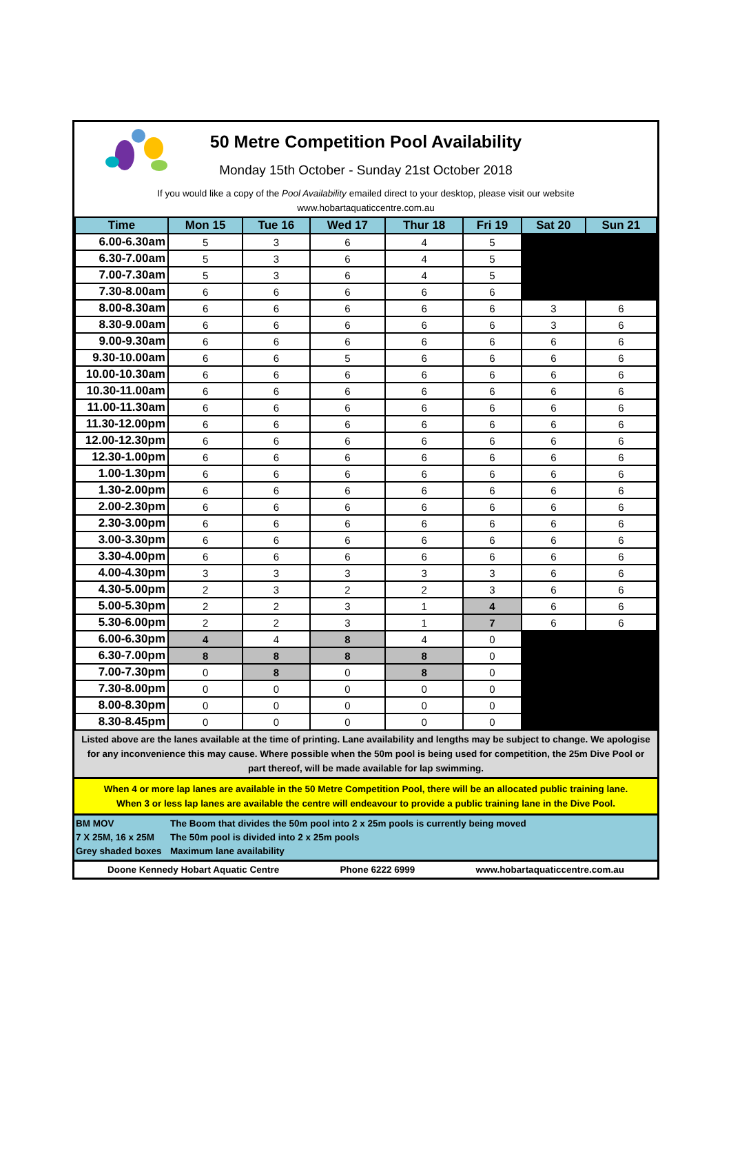50 Metre Competition Pool Availability
Monday 15th October - Sunday 21st October 2018
If you would like a copy of the Pool Availability emailed direct to your desktop, please visit our website
www.hobartaquaticcentre.com.au
| Time | Mon 15 | Tue 16 | Wed 17 | Thur 18 | Fri 19 | Sat 20 | Sun 21 |
| --- | --- | --- | --- | --- | --- | --- | --- |
| 6.00-6.30am | 5 | 3 | 6 | 4 | 5 | | |
| 6.30-7.00am | 5 | 3 | 6 | 4 | 5 | | |
| 7.00-7.30am | 5 | 3 | 6 | 4 | 5 | | |
| 7.30-8.00am | 6 | 6 | 6 | 6 | 6 | | |
| 8.00-8.30am | 6 | 6 | 6 | 6 | 6 | 3 | 6 |
| 8.30-9.00am | 6 | 6 | 6 | 6 | 6 | 3 | 6 |
| 9.00-9.30am | 6 | 6 | 6 | 6 | 6 | 6 | 6 |
| 9.30-10.00am | 6 | 6 | 5 | 6 | 6 | 6 | 6 |
| 10.00-10.30am | 6 | 6 | 6 | 6 | 6 | 6 | 6 |
| 10.30-11.00am | 6 | 6 | 6 | 6 | 6 | 6 | 6 |
| 11.00-11.30am | 6 | 6 | 6 | 6 | 6 | 6 | 6 |
| 11.30-12.00pm | 6 | 6 | 6 | 6 | 6 | 6 | 6 |
| 12.00-12.30pm | 6 | 6 | 6 | 6 | 6 | 6 | 6 |
| 12.30-1.00pm | 6 | 6 | 6 | 6 | 6 | 6 | 6 |
| 1.00-1.30pm | 6 | 6 | 6 | 6 | 6 | 6 | 6 |
| 1.30-2.00pm | 6 | 6 | 6 | 6 | 6 | 6 | 6 |
| 2.00-2.30pm | 6 | 6 | 6 | 6 | 6 | 6 | 6 |
| 2.30-3.00pm | 6 | 6 | 6 | 6 | 6 | 6 | 6 |
| 3.00-3.30pm | 6 | 6 | 6 | 6 | 6 | 6 | 6 |
| 3.30-4.00pm | 6 | 6 | 6 | 6 | 6 | 6 | 6 |
| 4.00-4.30pm | 3 | 3 | 3 | 3 | 3 | 6 | 6 |
| 4.30-5.00pm | 2 | 3 | 2 | 2 | 3 | 6 | 6 |
| 5.00-5.30pm | 2 | 2 | 3 | 1 | 4 | 6 | 6 |
| 5.30-6.00pm | 2 | 2 | 3 | 1 | 7 | 6 | 6 |
| 6.00-6.30pm | 4 | 4 | 8 | 4 | 0 | | |
| 6.30-7.00pm | 8 | 8 | 8 | 8 | 0 | | |
| 7.00-7.30pm | 0 | 8 | 0 | 8 | 0 | | |
| 7.30-8.00pm | 0 | 0 | 0 | 0 | 0 | | |
| 8.00-8.30pm | 0 | 0 | 0 | 0 | 0 | | |
| 8.30-8.45pm | 0 | 0 | 0 | 0 | 0 | | |
Listed above are the lanes available at the time of printing. Lane availability and lengths may be subject to change. We apologise for any inconvenience this may cause. Where possible when the 50m pool is being used for competition, the 25m Dive Pool or part thereof, will be made available for lap swimming.
When 4 or more lap lanes are available in the 50 Metre Competition Pool, there will be an allocated public training lane.
When 3 or less lap lanes are available the centre will endeavour to provide a public training lane in the Dive Pool.
BM MOV The Boom that divides the 50m pool into 2 x 25m pools is currently being moved
7 X 25M, 16 x 25M The 50m pool is divided into 2 x 25m pools
Grey shaded boxes Maximum lane availability
Doone Kennedy Hobart Aquatic Centre Phone 6222 6999 www.hobartaquaticcentre.com.au